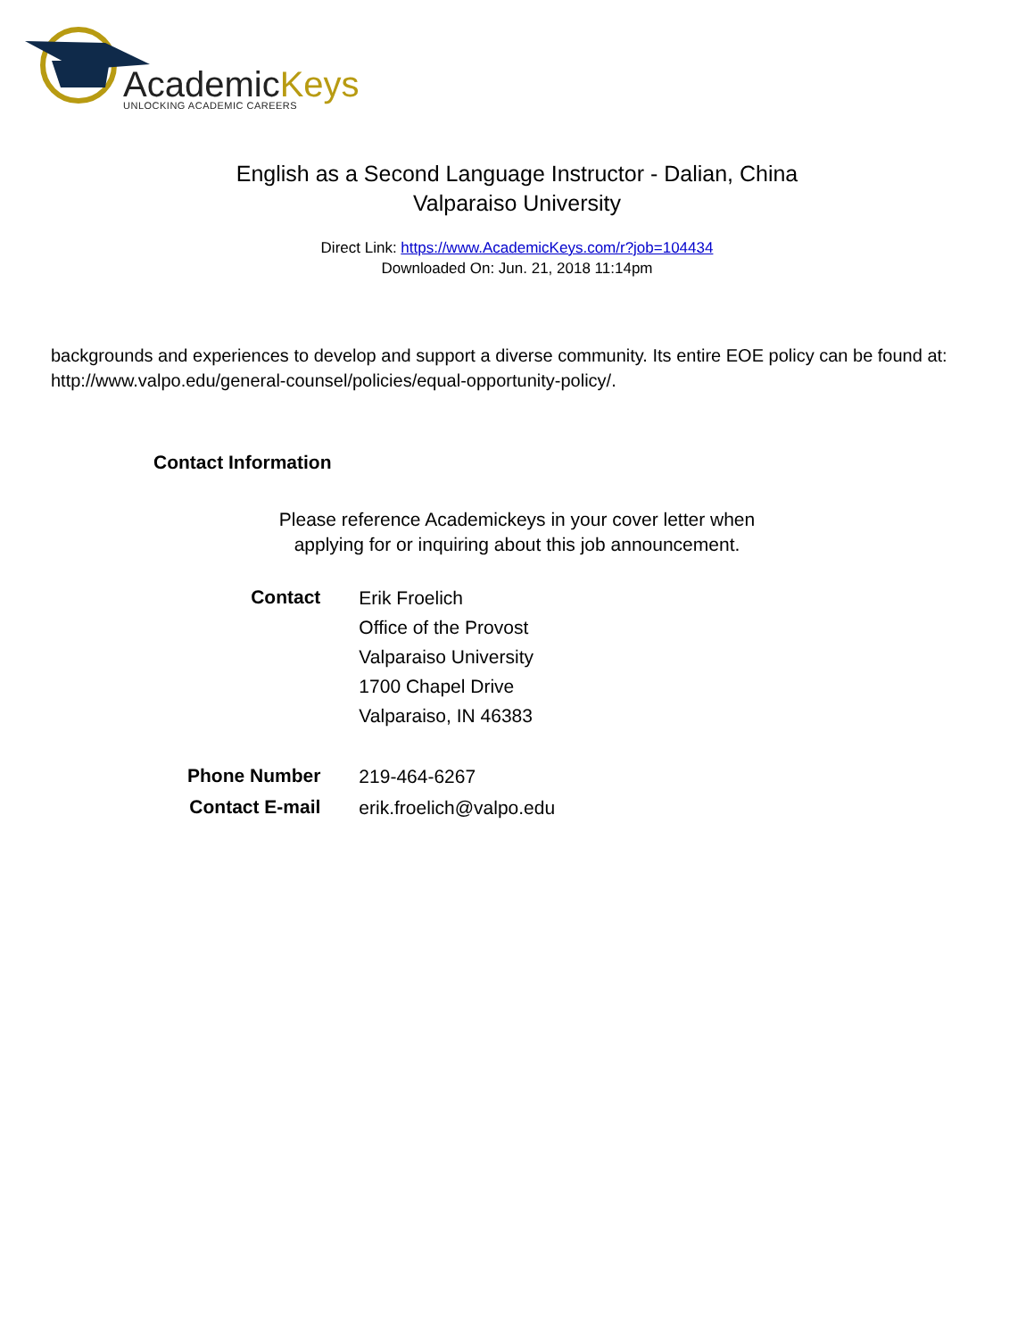AcademicKeys UNLOCKING ACADEMIC CAREERS
English as a Second Language Instructor - Dalian, China
Valparaiso University
Direct Link: https://www.AcademicKeys.com/r?job=104434
Downloaded On: Jun. 21, 2018 11:14pm
backgrounds and experiences to develop and support a diverse community. Its entire EOE policy can be found at: http://www.valpo.edu/general-counsel/policies/equal-opportunity-policy/.
Contact Information
Please reference Academickeys in your cover letter when
applying for or inquiring about this job announcement.
| Contact | Erik Froelich Office of the Provost Valparaiso University 1700 Chapel Drive Valparaiso, IN 46383 |
| Phone Number | 219-464-6267 |
| Contact E-mail | erik.froelich@valpo.edu |